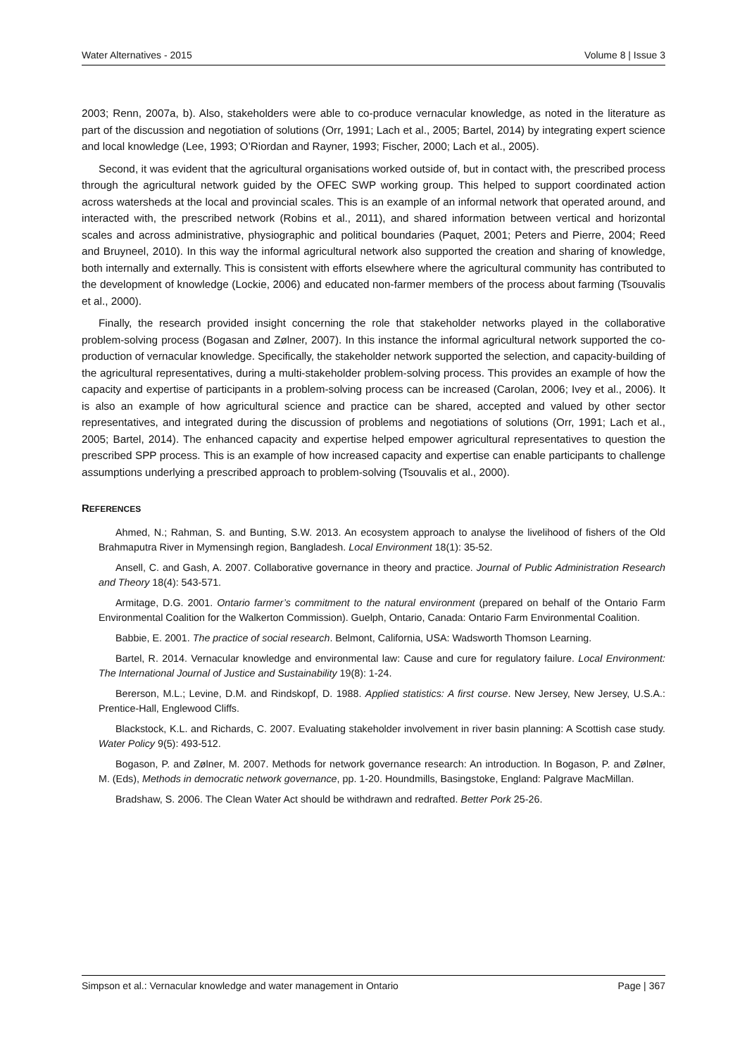Water Alternatives - 2015 Volume 8 | Issue 3
2003; Renn, 2007a, b). Also, stakeholders were able to co-produce vernacular knowledge, as noted in the literature as part of the discussion and negotiation of solutions (Orr, 1991; Lach et al., 2005; Bartel, 2014) by integrating expert science and local knowledge (Lee, 1993; O’Riordan and Rayner, 1993; Fischer, 2000; Lach et al., 2005).
Second, it was evident that the agricultural organisations worked outside of, but in contact with, the prescribed process through the agricultural network guided by the OFEC SWP working group. This helped to support coordinated action across watersheds at the local and provincial scales. This is an example of an informal network that operated around, and interacted with, the prescribed network (Robins et al., 2011), and shared information between vertical and horizontal scales and across administrative, physiographic and political boundaries (Paquet, 2001; Peters and Pierre, 2004; Reed and Bruyneel, 2010). In this way the informal agricultural network also supported the creation and sharing of knowledge, both internally and externally. This is consistent with efforts elsewhere where the agricultural community has contributed to the development of knowledge (Lockie, 2006) and educated non-farmer members of the process about farming (Tsouvalis et al., 2000).
Finally, the research provided insight concerning the role that stakeholder networks played in the collaborative problem-solving process (Bogasan and Zølner, 2007). In this instance the informal agricultural network supported the co-production of vernacular knowledge. Specifically, the stakeholder network supported the selection, and capacity-building of the agricultural representatives, during a multi-stakeholder problem-solving process. This provides an example of how the capacity and expertise of participants in a problem-solving process can be increased (Carolan, 2006; Ivey et al., 2006). It is also an example of how agricultural science and practice can be shared, accepted and valued by other sector representatives, and integrated during the discussion of problems and negotiations of solutions (Orr, 1991; Lach et al., 2005; Bartel, 2014). The enhanced capacity and expertise helped empower agricultural representatives to question the prescribed SPP process. This is an example of how increased capacity and expertise can enable participants to challenge assumptions underlying a prescribed approach to problem-solving (Tsouvalis et al., 2000).
REFERENCES
Ahmed, N.; Rahman, S. and Bunting, S.W. 2013. An ecosystem approach to analyse the livelihood of fishers of the Old Brahmaputra River in Mymensingh region, Bangladesh. Local Environment 18(1): 35-52.
Ansell, C. and Gash, A. 2007. Collaborative governance in theory and practice. Journal of Public Administration Research and Theory 18(4): 543-571.
Armitage, D.G. 2001. Ontario farmer’s commitment to the natural environment (prepared on behalf of the Ontario Farm Environmental Coalition for the Walkerton Commission). Guelph, Ontario, Canada: Ontario Farm Environmental Coalition.
Babbie, E. 2001. The practice of social research. Belmont, California, USA: Wadsworth Thomson Learning.
Bartel, R. 2014. Vernacular knowledge and environmental law: Cause and cure for regulatory failure. Local Environment: The International Journal of Justice and Sustainability 19(8): 1-24.
Bererson, M.L.; Levine, D.M. and Rindskopf, D. 1988. Applied statistics: A first course. New Jersey, New Jersey, U.S.A.: Prentice-Hall, Englewood Cliffs.
Blackstock, K.L. and Richards, C. 2007. Evaluating stakeholder involvement in river basin planning: A Scottish case study. Water Policy 9(5): 493-512.
Bogason, P. and Zølner, M. 2007. Methods for network governance research: An introduction. In Bogason, P. and Zølner, M. (Eds), Methods in democratic network governance, pp. 1-20. Houndmills, Basingstoke, England: Palgrave MacMillan.
Bradshaw, S. 2006. The Clean Water Act should be withdrawn and redrafted. Better Pork 25-26.
Simpson et al.: Vernacular knowledge and water management in Ontario Page | 367